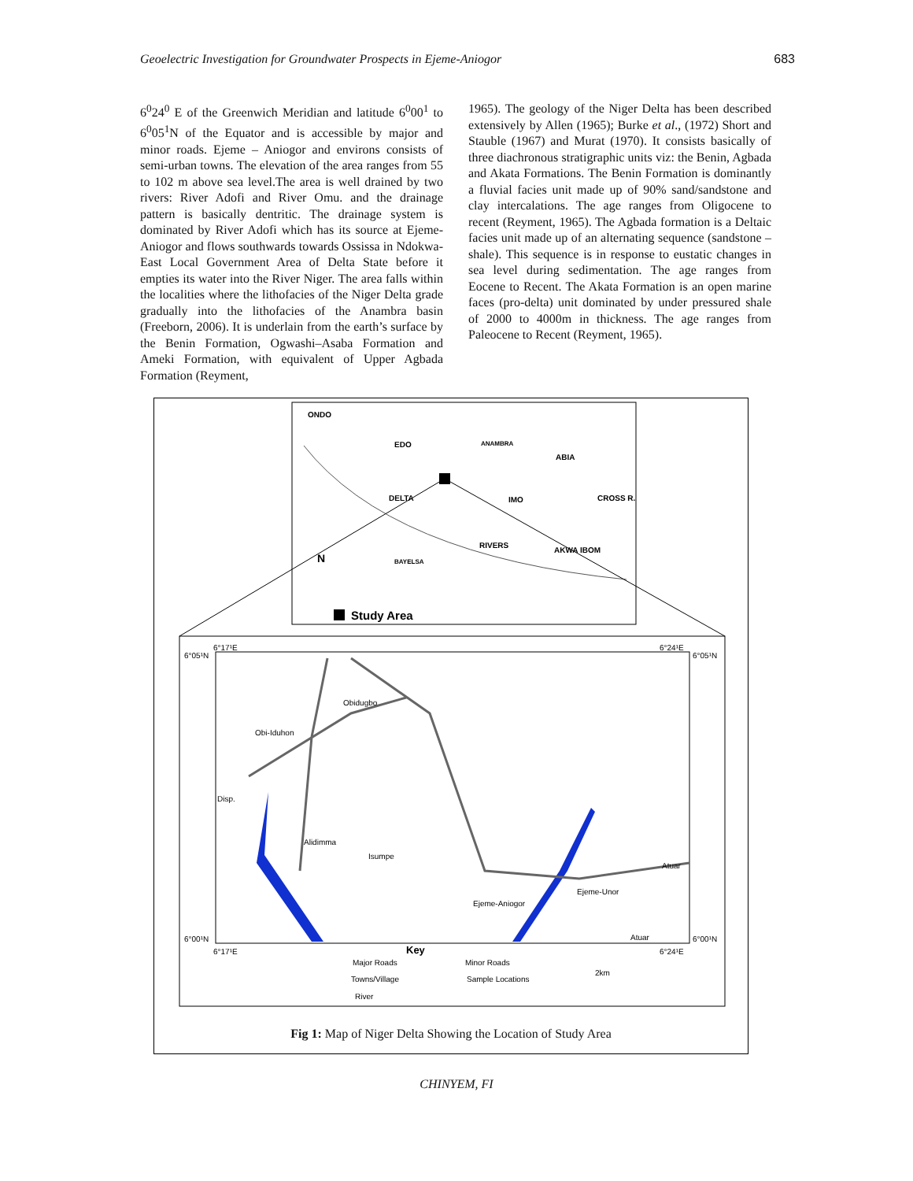Geoelectric Investigation for Groundwater Prospects in Ejeme-Aniogor 683
6<sup>0</sup>24<sup>0</sup> E of the Greenwich Meridian and latitude 6<sup>0</sup>00<sup>1</sup> to 6<sup>0</sup>05<sup>1</sup>N of the Equator and is accessible by major and minor roads. Ejeme – Aniogor and environs consists of semi-urban towns. The elevation of the area ranges from 55 to 102 m above sea level.The area is well drained by two rivers: River Adofi and River Omu. and the drainage pattern is basically dentritic. The drainage system is dominated by River Adofi which has its source at Ejeme-Aniogor and flows southwards towards Ossissa in Ndokwa- East Local Government Area of Delta State before it empties its water into the River Niger. The area falls within the localities where the lithofacies of the Niger Delta grade gradually into the lithofacies of the Anambra basin (Freeborn, 2006). It is underlain from the earth’s surface by the Benin Formation, Ogwashi–Asaba Formation and Ameki Formation, with equivalent of Upper Agbada Formation (Reyment,
1965). The geology of the Niger Delta has been described extensively by Allen (1965); Burke et al., (1972) Short and Stauble (1967) and Murat (1970). It consists basically of three diachronous stratigraphic units viz: the Benin, Agbada and Akata Formations. The Benin Formation is dominantly a fluvial facies unit made up of 90% sand/sandstone and clay intercalations. The age ranges from Oligocene to recent (Reyment, 1965). The Agbada formation is a Deltaic facies unit made up of an alternating sequence (sandstone – shale). This sequence is in response to eustatic changes in sea level during sedimentation. The age ranges from Eocene to Recent. The Akata Formation is an open marine faces (pro-delta) unit dominated by under pressured shale of 2000 to 4000m in thickness. The age ranges from Paleocene to Recent (Reyment, 1965).
ONDO
EDO
ANAMBRA
ABIA
DELTA
IMO
CROSS R.
RIVERS
AKWA IBOM
BAYELSA
N
Study Area
6°17¹E
6°24¹E
6°05¹N
6°05¹N
6°00¹N
6°00¹N
6°17¹E
6°24¹E
Obidugbo
Obi-Iduhon
Disp.
Alidimma
Isumpe
Ejeme-Aniogor
Ejeme-Unor
Atuar
Atuar
Key
Major Roads
Towns/Village
River
Minor Roads
Sample Locations
2km
Fig 1: Map of Niger Delta Showing the Location of Study Area
CHINYEM, FI